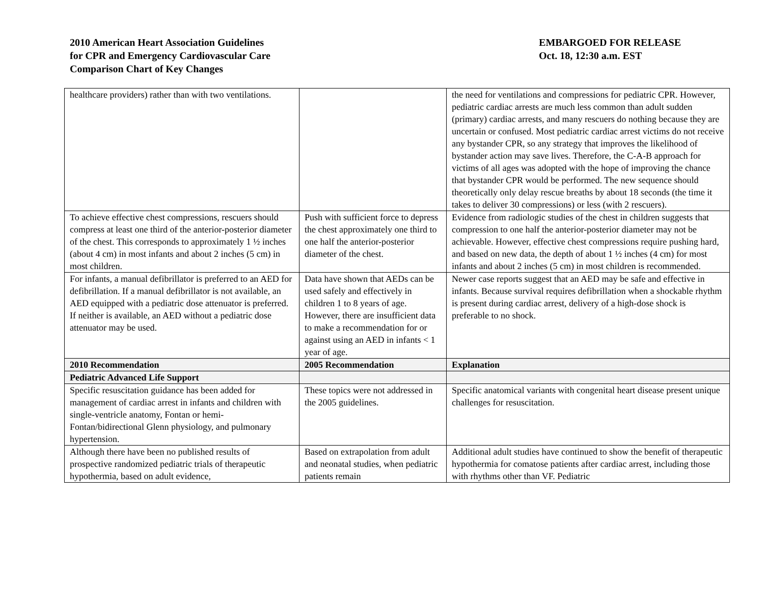2010 American Heart Association Guidelines
for CPR and Emergency Cardiovascular Care
Comparison Chart of Key Changes
EMBARGOED FOR RELEASE
Oct. 18, 12:30 a.m. EST
| healthcare providers) rather than with two ventilations. | | the need for ventilations and compressions for pediatric CPR. However, pediatric cardiac arrests are much less common than adult sudden (primary) cardiac arrests, and many rescuers do nothing because they are uncertain or confused. Most pediatric cardiac arrest victims do not receive any bystander CPR, so any strategy that improves the likelihood of bystander action may save lives. Therefore, the C-A-B approach for victims of all ages was adopted with the hope of improving the chance that bystander CPR would be performed. The new sequence should theoretically only delay rescue breaths by about 18 seconds (the time it takes to deliver 30 compressions) or less (with 2 rescuers). |
| To achieve effective chest compressions, rescuers should compress at least one third of the anterior-posterior diameter of the chest. This corresponds to approximately 1 ½ inches (about 4 cm) in most infants and about 2 inches (5 cm) in most children. | Push with sufficient force to depress the chest approximately one third to one half the anterior-posterior diameter of the chest. | Evidence from radiologic studies of the chest in children suggests that compression to one half the anterior-posterior diameter may not be achievable. However, effective chest compressions require pushing hard, and based on new data, the depth of about 1 ½ inches (4 cm) for most infants and about 2 inches (5 cm) in most children is recommended. |
| For infants, a manual defibrillator is preferred to an AED for defibrillation. If a manual defibrillator is not available, an AED equipped with a pediatric dose attenuator is preferred. If neither is available, an AED without a pediatric dose attenuator may be used. | Data have shown that AEDs can be used safely and effectively in children 1 to 8 years of age. However, there are insufficient data to make a recommendation for or against using an AED in infants < 1 year of age. | Newer case reports suggest that an AED may be safe and effective in infants. Because survival requires defibrillation when a shockable rhythm is present during cardiac arrest, delivery of a high-dose shock is preferable to no shock. |
| 2010 Recommendation | 2005 Recommendation | Explanation |
| Pediatric Advanced Life Support | | |
| Specific resuscitation guidance has been added for management of cardiac arrest in infants and children with single-ventricle anatomy, Fontan or hemi-Fontan/bidirectional Glenn physiology, and pulmonary hypertension. | These topics were not addressed in the 2005 guidelines. | Specific anatomical variants with congenital heart disease present unique challenges for resuscitation. |
| Although there have been no published results of prospective randomized pediatric trials of therapeutic hypothermia, based on adult evidence, | Based on extrapolation from adult and neonatal studies, when pediatric patients remain | Additional adult studies have continued to show the benefit of therapeutic hypothermia for comatose patients after cardiac arrest, including those with rhythms other than VF. Pediatric |